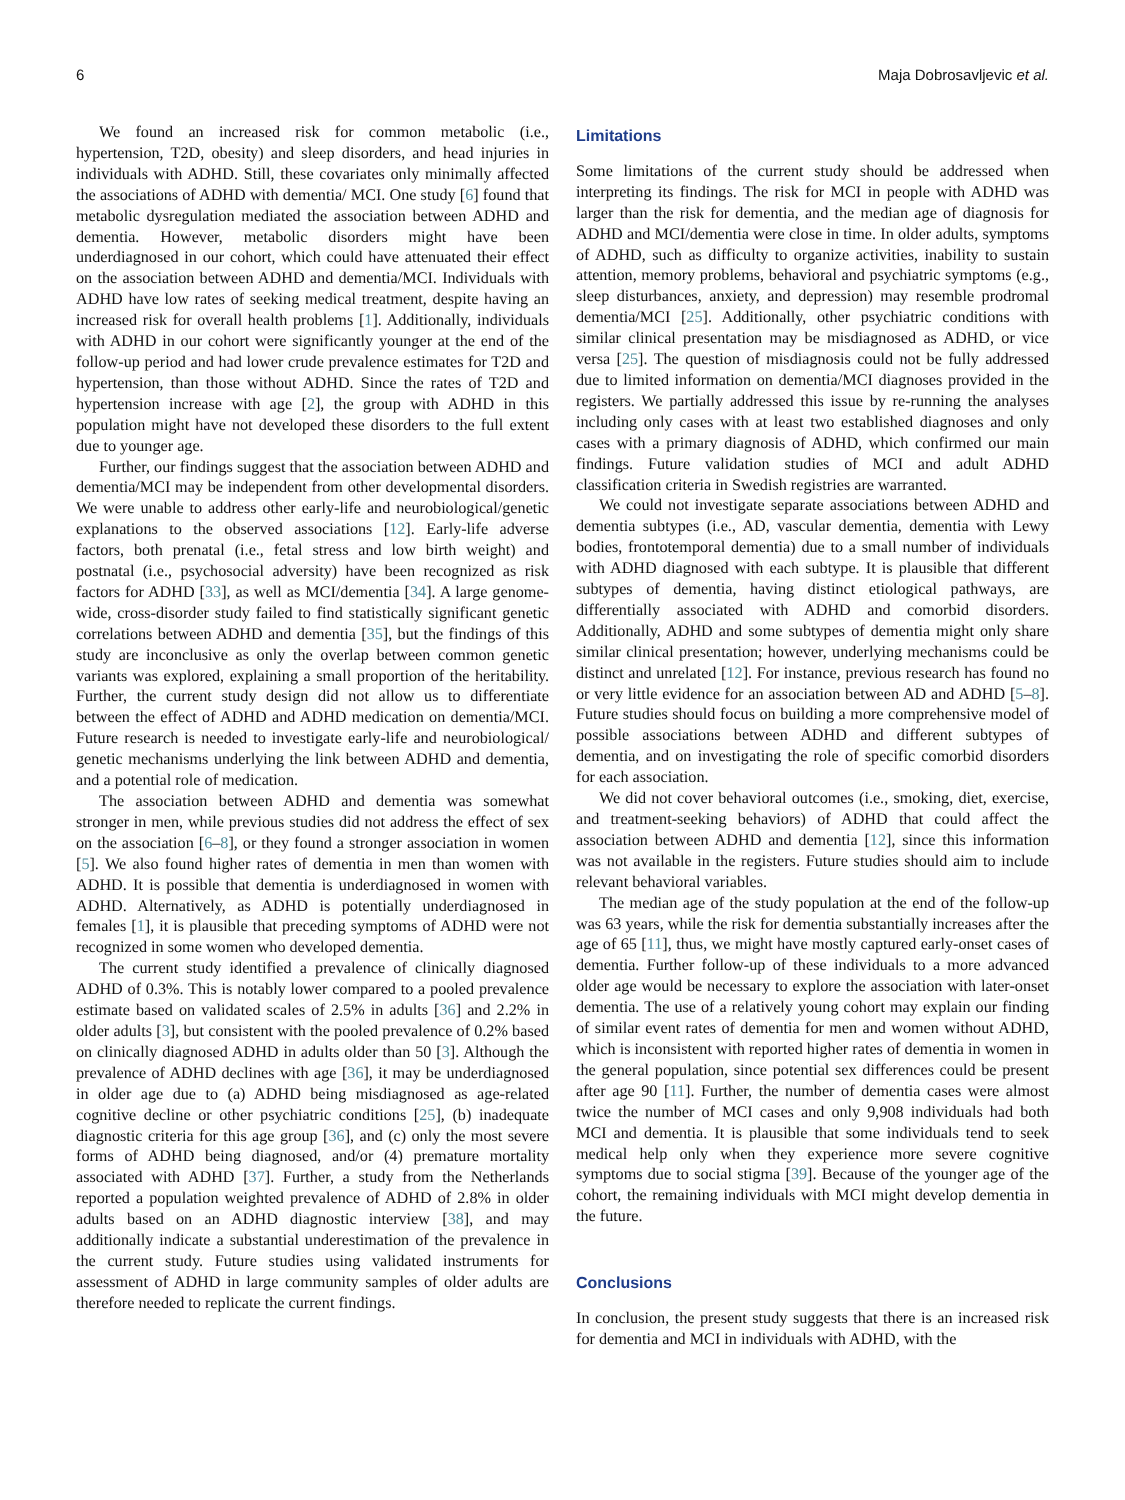6 Maja Dobrosavljevic et al.
We found an increased risk for common metabolic (i.e., hypertension, T2D, obesity) and sleep disorders, and head injuries in individuals with ADHD. Still, these covariates only minimally affected the associations of ADHD with dementia/ MCI. One study [6] found that metabolic dysregulation mediated the association between ADHD and dementia. However, metabolic disorders might have been underdiagnosed in our cohort, which could have attenuated their effect on the association between ADHD and dementia/MCI. Individuals with ADHD have low rates of seeking medical treatment, despite having an increased risk for overall health problems [1]. Additionally, individuals with ADHD in our cohort were significantly younger at the end of the follow-up period and had lower crude prevalence estimates for T2D and hypertension, than those without ADHD. Since the rates of T2D and hypertension increase with age [2], the group with ADHD in this population might have not developed these disorders to the full extent due to younger age.
Further, our findings suggest that the association between ADHD and dementia/MCI may be independent from other developmental disorders. We were unable to address other early-life and neurobiological/genetic explanations to the observed associations [12]. Early-life adverse factors, both prenatal (i.e., fetal stress and low birth weight) and postnatal (i.e., psychosocial adversity) have been recognized as risk factors for ADHD [33], as well as MCI/dementia [34]. A large genome-wide, cross-disorder study failed to find statistically significant genetic correlations between ADHD and dementia [35], but the findings of this study are inconclusive as only the overlap between common genetic variants was explored, explaining a small proportion of the heritability. Further, the current study design did not allow us to differentiate between the effect of ADHD and ADHD medication on dementia/MCI. Future research is needed to investigate early-life and neurobiological/ genetic mechanisms underlying the link between ADHD and dementia, and a potential role of medication.
The association between ADHD and dementia was somewhat stronger in men, while previous studies did not address the effect of sex on the association [6–8], or they found a stronger association in women [5]. We also found higher rates of dementia in men than women with ADHD. It is possible that dementia is underdiagnosed in women with ADHD. Alternatively, as ADHD is potentially underdiagnosed in females [1], it is plausible that preceding symptoms of ADHD were not recognized in some women who developed dementia.
The current study identified a prevalence of clinically diagnosed ADHD of 0.3%. This is notably lower compared to a pooled prevalence estimate based on validated scales of 2.5% in adults [36] and 2.2% in older adults [3], but consistent with the pooled prevalence of 0.2% based on clinically diagnosed ADHD in adults older than 50 [3]. Although the prevalence of ADHD declines with age [36], it may be underdiagnosed in older age due to (a) ADHD being misdiagnosed as age-related cognitive decline or other psychiatric conditions [25], (b) inadequate diagnostic criteria for this age group [36], and (c) only the most severe forms of ADHD being diagnosed, and/or (4) premature mortality associated with ADHD [37]. Further, a study from the Netherlands reported a population weighted prevalence of ADHD of 2.8% in older adults based on an ADHD diagnostic interview [38], and may additionally indicate a substantial underestimation of the prevalence in the current study. Future studies using validated instruments for assessment of ADHD in large community samples of older adults are therefore needed to replicate the current findings.
Limitations
Some limitations of the current study should be addressed when interpreting its findings. The risk for MCI in people with ADHD was larger than the risk for dementia, and the median age of diagnosis for ADHD and MCI/dementia were close in time. In older adults, symptoms of ADHD, such as difficulty to organize activities, inability to sustain attention, memory problems, behavioral and psychiatric symptoms (e.g., sleep disturbances, anxiety, and depression) may resemble prodromal dementia/MCI [25]. Additionally, other psychiatric conditions with similar clinical presentation may be misdiagnosed as ADHD, or vice versa [25]. The question of misdiagnosis could not be fully addressed due to limited information on dementia/MCI diagnoses provided in the registers. We partially addressed this issue by re-running the analyses including only cases with at least two established diagnoses and only cases with a primary diagnosis of ADHD, which confirmed our main findings. Future validation studies of MCI and adult ADHD classification criteria in Swedish registries are warranted.
We could not investigate separate associations between ADHD and dementia subtypes (i.e., AD, vascular dementia, dementia with Lewy bodies, frontotemporal dementia) due to a small number of individuals with ADHD diagnosed with each subtype. It is plausible that different subtypes of dementia, having distinct etiological pathways, are differentially associated with ADHD and comorbid disorders. Additionally, ADHD and some subtypes of dementia might only share similar clinical presentation; however, underlying mechanisms could be distinct and unrelated [12]. For instance, previous research has found no or very little evidence for an association between AD and ADHD [5–8]. Future studies should focus on building a more comprehensive model of possible associations between ADHD and different subtypes of dementia, and on investigating the role of specific comorbid disorders for each association.
We did not cover behavioral outcomes (i.e., smoking, diet, exercise, and treatment-seeking behaviors) of ADHD that could affect the association between ADHD and dementia [12], since this information was not available in the registers. Future studies should aim to include relevant behavioral variables.
The median age of the study population at the end of the follow-up was 63 years, while the risk for dementia substantially increases after the age of 65 [11], thus, we might have mostly captured early-onset cases of dementia. Further follow-up of these individuals to a more advanced older age would be necessary to explore the association with later-onset dementia. The use of a relatively young cohort may explain our finding of similar event rates of dementia for men and women without ADHD, which is inconsistent with reported higher rates of dementia in women in the general population, since potential sex differences could be present after age 90 [11]. Further, the number of dementia cases were almost twice the number of MCI cases and only 9,908 individuals had both MCI and dementia. It is plausible that some individuals tend to seek medical help only when they experience more severe cognitive symptoms due to social stigma [39]. Because of the younger age of the cohort, the remaining individuals with MCI might develop dementia in the future.
Conclusions
In conclusion, the present study suggests that there is an increased risk for dementia and MCI in individuals with ADHD, with the